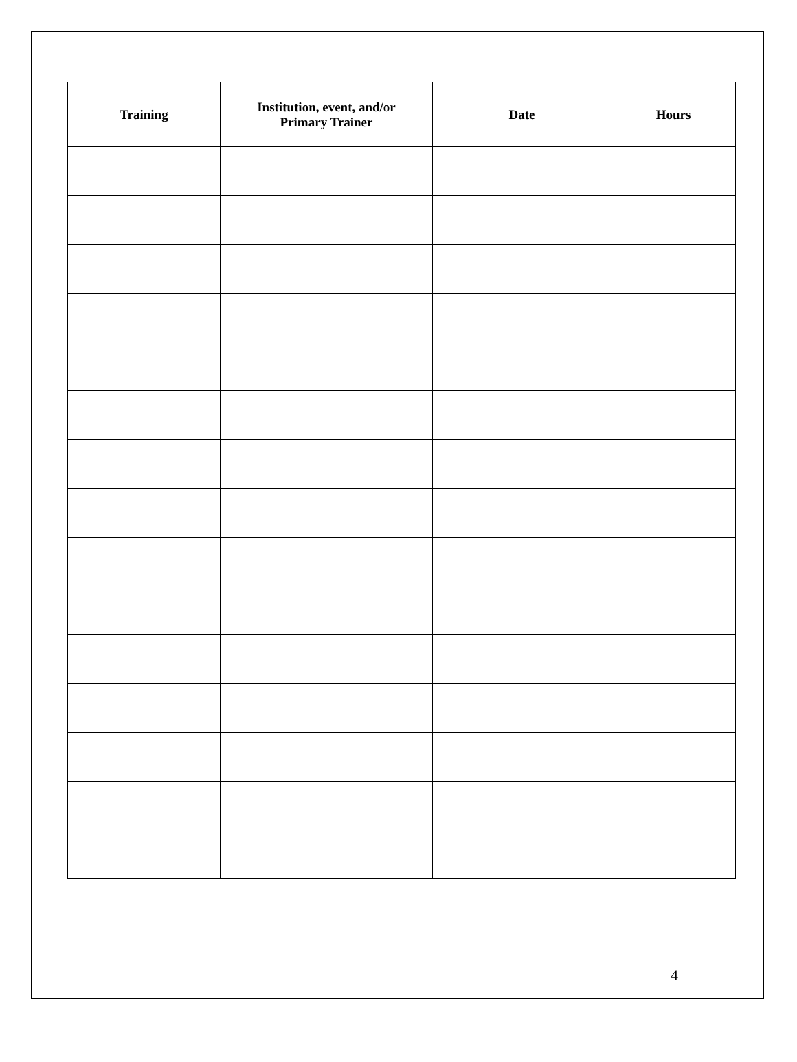| Training | Institution, event, and/or Primary Trainer | Date | Hours |
| --- | --- | --- | --- |
4